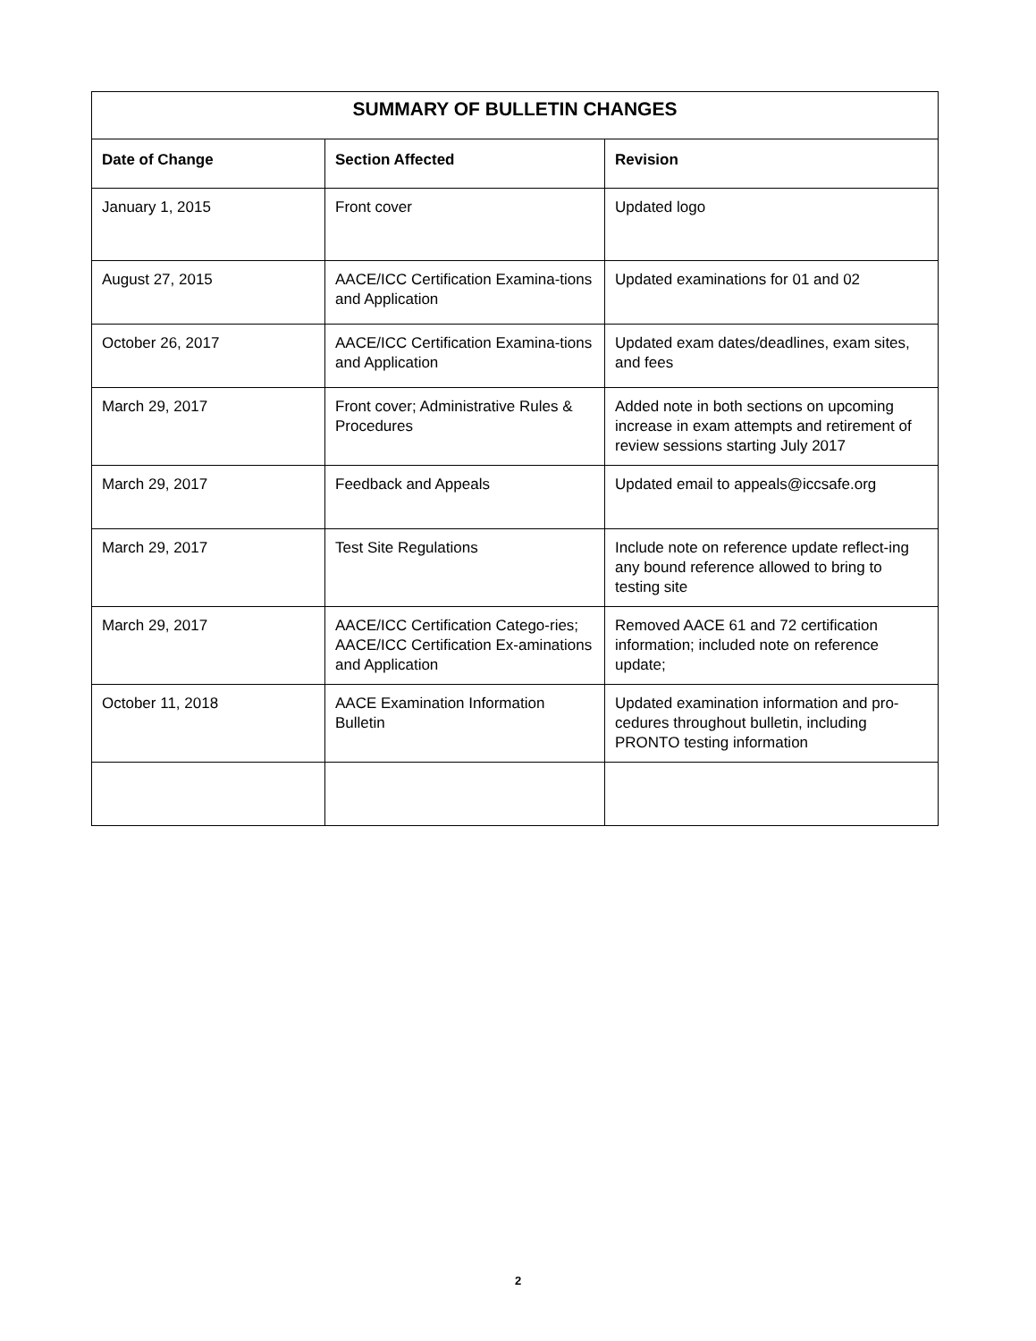| SUMMARY OF BULLETIN CHANGES | | |
| --- | --- | --- |
| Date of Change | Section Affected | Revision |
| January 1, 2015 | Front cover | Updated logo |
| August 27, 2015 | AACE/ICC Certification Examina-tions and Application | Updated examinations for 01 and 02 |
| October 26, 2017 | AACE/ICC Certification Examina-tions and Application | Updated exam dates/deadlines, exam sites, and fees |
| March 29, 2017 | Front cover; Administrative Rules & Procedures | Added note in both sections on upcoming increase in exam attempts and retirement of review sessions starting July 2017 |
| March 29, 2017 | Feedback and Appeals | Updated email to appeals@iccsafe.org |
| March 29, 2017 | Test Site Regulations | Include note on reference update reflect-ing any bound reference allowed to bring to testing site |
| March 29, 2017 | AACE/ICC Certification Catego-ries; AACE/ICC Certification Ex-aminations and Application | Removed AACE 61 and 72 certification information; included note on reference update; |
| October 11, 2018 | AACE Examination Information Bulletin | Updated examination information and pro-cedures throughout bulletin, including PRONTO testing information |
2